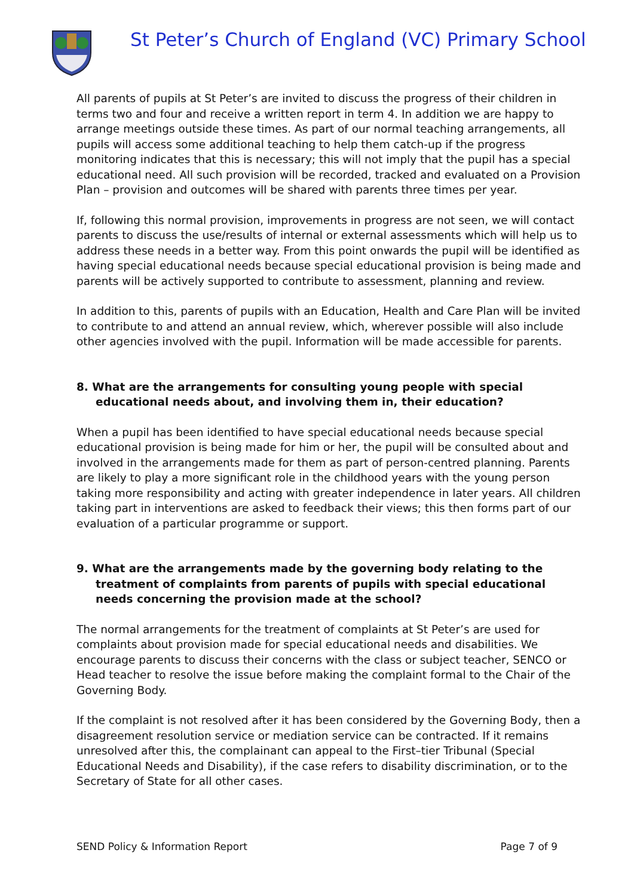St Peter’s Church of England (VC) Primary School
All parents of pupils at St Peter’s are invited to discuss the progress of their children in terms two and four and receive a written report in term 4. In addition we are happy to arrange meetings outside these times. As part of our normal teaching arrangements, all pupils will access some additional teaching to help them catch-up if the progress monitoring indicates that this is necessary; this will not imply that the pupil has a special educational need. All such provision will be recorded, tracked and evaluated on a Provision Plan – provision and outcomes will be shared with parents three times per year.
If, following this normal provision, improvements in progress are not seen, we will contact parents to discuss the use/results of internal or external assessments which will help us to address these needs in a better way. From this point onwards the pupil will be identified as having special educational needs because special educational provision is being made and parents will be actively supported to contribute to assessment, planning and review.
In addition to this, parents of pupils with an Education, Health and Care Plan will be invited to contribute to and attend an annual review, which, wherever possible will also include other agencies involved with the pupil. Information will be made accessible for parents.
8. What are the arrangements for consulting young people with special educational needs about, and involving them in, their education?
When a pupil has been identified to have special educational needs because special educational provision is being made for him or her, the pupil will be consulted about and involved in the arrangements made for them as part of person-centred planning. Parents are likely to play a more significant role in the childhood years with the young person taking more responsibility and acting with greater independence in later years. All children taking part in interventions are asked to feedback their views; this then forms part of our evaluation of a particular programme or support.
9. What are the arrangements made by the governing body relating to the treatment of complaints from parents of pupils with special educational needs concerning the provision made at the school?
The normal arrangements for the treatment of complaints at St Peter’s are used for complaints about provision made for special educational needs and disabilities. We encourage parents to discuss their concerns with the class or subject teacher, SENCO or Head teacher to resolve the issue before making the complaint formal to the Chair of the Governing Body.
If the complaint is not resolved after it has been considered by the Governing Body, then a disagreement resolution service or mediation service can be contracted. If it remains unresolved after this, the complainant can appeal to the First–tier Tribunal (Special Educational Needs and Disability), if the case refers to disability discrimination, or to the Secretary of State for all other cases.
SEND Policy & Information Report Page 7 of 9